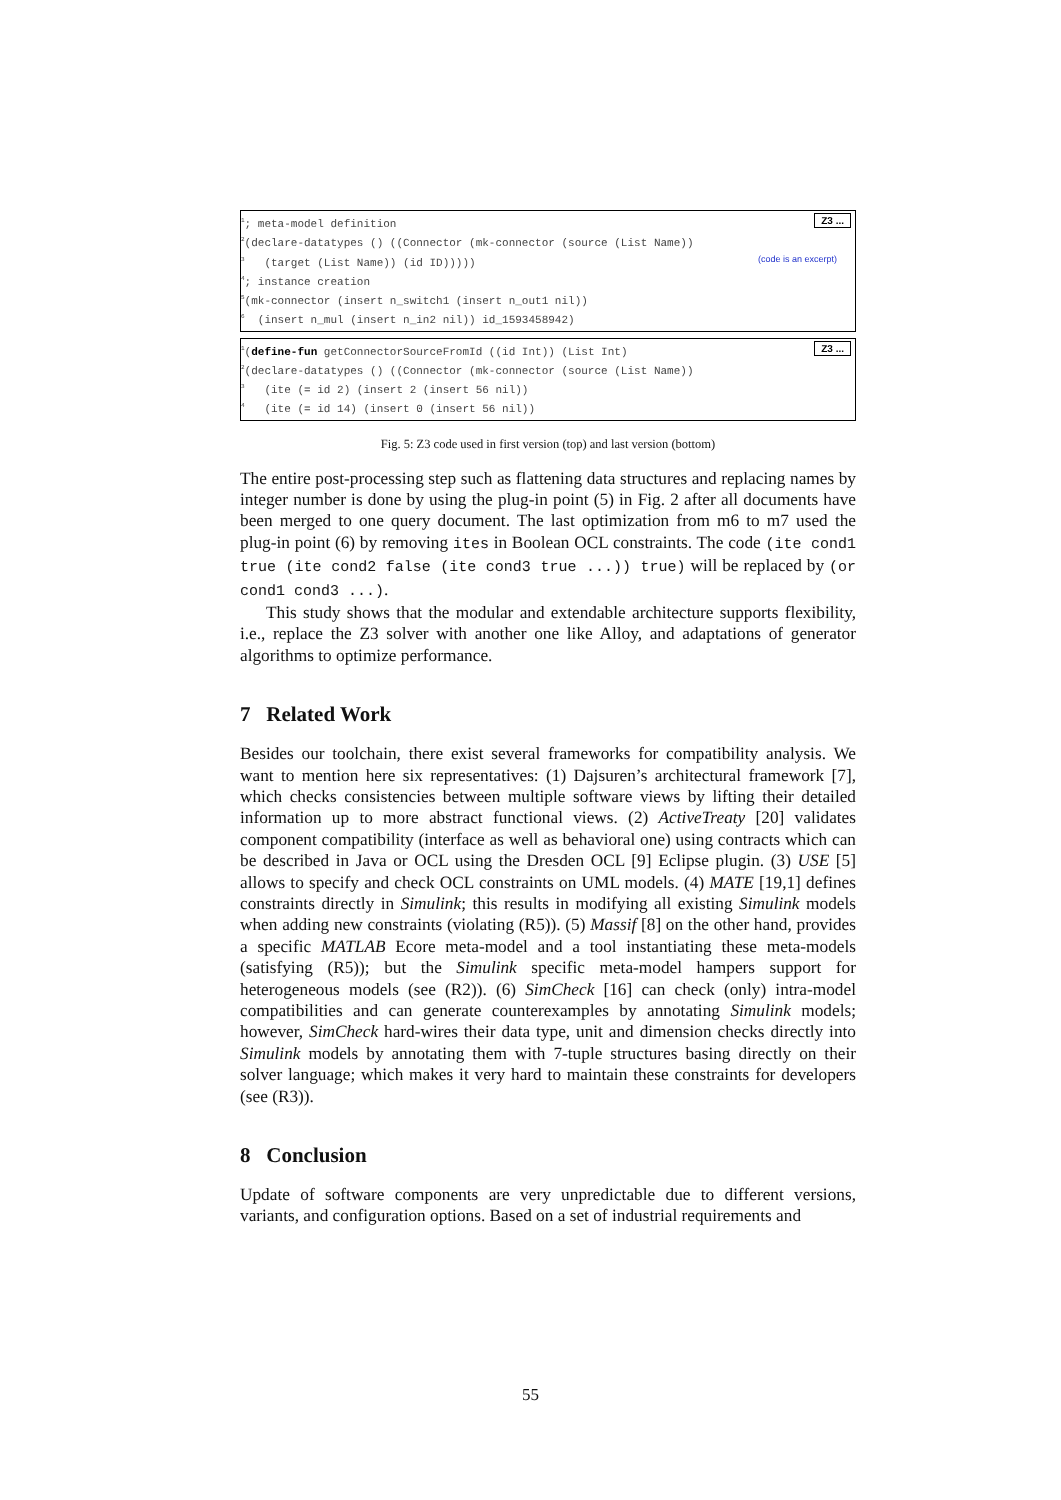Z3 ...
<sup>1</sup>; meta-model definition
<sup>2</sup> (declare-datatypes () ((Connector (mk-connector (source (List Name))
<sup>3</sup> (target (List Name)) (id ID))))) (code is an excerpt)
<sup>4</sup>; instance creation
<sup>5</sup> (mk-connector (insert n_switch1 (insert n_out1 nil))
<sup>6</sup> (insert n_mul (insert n_in2 nil)) id_1593458942)
Z3 ...
<sup>1</sup> (define-fun getConnectorSourceFromId ((id Int)) (List Int)
<sup>2</sup> (declare-datatypes () ((Connector (mk-connector (source (List Name))
<sup>3</sup> (ite (= id 2) (insert 2 (insert 56 nil))
<sup>4</sup> (ite (= id 14) (insert 0 (insert 56 nil))
Fig. 5: Z3 code used in first version (top) and last version (bottom)
The entire post-processing step such as flattening data structures and replacing names by integer number is done by using the plug-in point (5) in Fig. 2 after all documents have been merged to one query document. The last optimization from m6 to m7 used the plug-in point (6) by removing ites in Boolean OCL constraints. The code (ite cond1 true (ite cond2 false (ite cond3 true ...)) true) will be replaced by (or cond1 cond3 ...).
This study shows that the modular and extendable architecture supports flexibility, i.e., replace the Z3 solver with another one like Alloy, and adaptations of generator algorithms to optimize performance.
7 Related Work
Besides our toolchain, there exist several frameworks for compatibility analysis. We want to mention here six representatives: (1) Dajsuren’s architectural framework [7], which checks consistencies between multiple software views by lifting their detailed information up to more abstract functional views. (2) ActiveTreaty [20] validates component compatibility (interface as well as behavioral one) using contracts which can be described in Java or OCL using the Dresden OCL [9] Eclipse plugin. (3) USE [5] allows to specify and check OCL constraints on UML models. (4) MATE [19,1] defines constraints directly in Simulink; this results in modifying all existing Simulink models when adding new constraints (violating (R5)). (5) Massif [8] on the other hand, provides a specific MATLAB Ecore meta-model and a tool instantiating these meta-models (satisfying (R5)); but the Simulink specific meta-model hampers support for heterogeneous models (see (R2)). (6) SimCheck [16] can check (only) intra-model compatibilities and can generate counterexamples by annotating Simulink models; however, SimCheck hard-wires their data type, unit and dimension checks directly into Simulink models by annotating them with 7-tuple structures basing directly on their solver language; which makes it very hard to maintain these constraints for developers (see (R3)).
8 Conclusion
Update of software components are very unpredictable due to different versions, variants, and configuration options. Based on a set of industrial requirements and
55